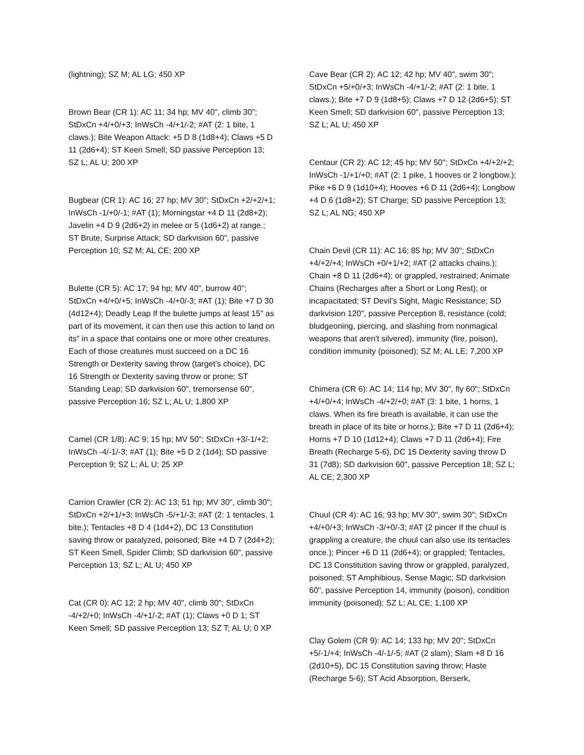(lightning); SZ M; AL LG; 450 XP
Brown Bear (CR 1): AC 11; 34 hp; MV 40", climb 30"; StDxCn +4/+0/+3; InWsCh -4/+1/-2; #AT (2: 1 bite, 1 claws.); Bite Weapon Attack: +5 D 8 (1d8+4); Claws +5 D 11 (2d6+4); ST Keen Smell; SD passive Perception 13; SZ L; AL U; 200 XP
Bugbear (CR 1): AC 16; 27 hp; MV 30"; StDxCn +2/+2/+1; InWsCh -1/+0/-1; #AT (1); Morningstar +4 D 11 (2d8+2); Javelin +4 D 9 (2d6+2) in melee or 5 (1d6+2) at range.; ST Brute, Surprise Attack; SD darkvision 60", passive Perception 10; SZ M; AL CE; 200 XP
Bulette (CR 5): AC 17; 94 hp; MV 40", burrow 40"; StDxCn +4/+0/+5; InWsCh -4/+0/-3; #AT (1); Bite +7 D 30 (4d12+4); Deadly Leap If the bulette jumps at least 15" as part of its movement, it can then use this action to land on its" in a space that contains one or more other creatures. Each of those creatures must succeed on a DC 16 Strength or Dexterity saving throw (target's choice), DC 16 Strength or Dexterity saving throw or prone; ST Standing Leap; SD darkvision 60", tremorsense 60", passive Perception 16; SZ L; AL U; 1,800 XP
Camel (CR 1/8): AC 9; 15 hp; MV 50"; StDxCn +3/-1/+2; InWsCh -4/-1/-3; #AT (1); Bite +5 D 2 (1d4); SD passive Perception 9; SZ L; AL U; 25 XP
Carrion Crawler (CR 2): AC 13; 51 hp; MV 30", climb 30"; StDxCn +2/+1/+3; InWsCh -5/+1/-3; #AT (2: 1 tentacles, 1 bite.); Tentacles +8 D 4 (1d4+2), DC 13 Constitution saving throw or paralyzed, poisoned; Bite +4 D 7 (2d4+2); ST Keen Smell, Spider Climb; SD darkvision 60", passive Perception 13; SZ L; AL U; 450 XP
Cat (CR 0): AC 12; 2 hp; MV 40", climb 30"; StDxCn -4/+2/+0; InWsCh -4/+1/-2; #AT (1); Claws +0 D 1; ST Keen Smell; SD passive Perception 13; SZ T; AL U; 0 XP
Cave Bear (CR 2): AC 12; 42 hp; MV 40", swim 30"; StDxCn +5/+0/+3; InWsCh -4/+1/-2; #AT (2: 1 bite, 1 claws.); Bite +7 D 9 (1d8+5); Claws +7 D 12 (2d6+5); ST Keen Smell; SD darkvision 60", passive Perception 13; SZ L; AL U; 450 XP
Centaur (CR 2): AC 12; 45 hp; MV 50"; StDxCn +4/+2/+2; InWsCh -1/+1/+0; #AT (2: 1 pike, 1 hooves or 2 longbow.); Pike +6 D 9 (1d10+4); Hooves +6 D 11 (2d6+4); Longbow +4 D 6 (1d8+2); ST Charge; SD passive Perception 13; SZ L; AL NG; 450 XP
Chain Devil (CR 11): AC 16; 85 hp; MV 30"; StDxCn +4/+2/+4; InWsCh +0/+1/+2; #AT (2 attacks chains.); Chain +8 D 11 (2d6+4); or grappled, restrained; Animate Chains (Recharges after a Short or Long Rest); or incapacitated; ST Devil's Sight, Magic Resistance; SD darkvision 120", passive Perception 8, resistance (cold; bludgeoning, piercing, and slashing from nonmagical weapons that aren't silvered), immunity (fire, poison), condition immunity (poisoned); SZ M; AL LE; 7,200 XP
Chimera (CR 6): AC 14; 114 hp; MV 30", fly 60"; StDxCn +4/+0/+4; InWsCh -4/+2/+0; #AT (3: 1 bite, 1 horns, 1 claws. When its fire breath is available, it can use the breath in place of its bite or horns.); Bite +7 D 11 (2d6+4); Horns +7 D 10 (1d12+4); Claws +7 D 11 (2d6+4); Fire Breath (Recharge 5-6), DC 15 Dexterity saving throw D 31 (7d8); SD darkvision 60", passive Perception 18; SZ L; AL CE; 2,300 XP
Chuul (CR 4): AC 16; 93 hp; MV 30", swim 30"; StDxCn +4/+0/+3; InWsCh -3/+0/-3; #AT (2 pincer If the chuul is grappling a creature, the chuul can also use its tentacles once.); Pincer +6 D 11 (2d6+4); or grappled; Tentacles, DC 13 Constitution saving throw or grappled, paralyzed, poisoned; ST Amphibious, Sense Magic; SD darkvision 60", passive Perception 14, immunity (poison), condition immunity (poisoned); SZ L; AL CE; 1,100 XP
Clay Golem (CR 9): AC 14; 133 hp; MV 20"; StDxCn +5/-1/+4; InWsCh -4/-1/-5; #AT (2 slam); Slam +8 D 16 (2d10+5), DC 15 Constitution saving throw; Haste (Recharge 5-6); ST Acid Absorption, Berserk,